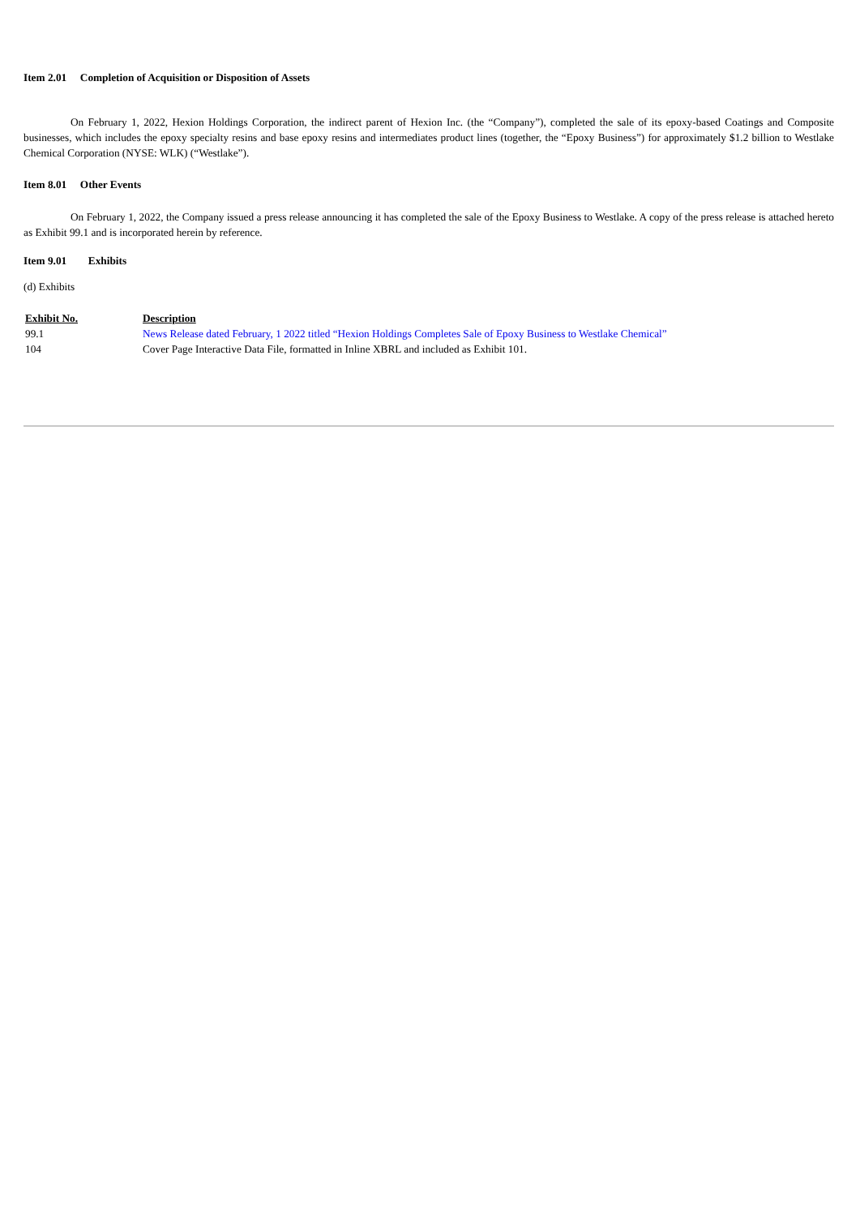Item 2.01 Completion of Acquisition or Disposition of Assets
On February 1, 2022, Hexion Holdings Corporation, the indirect parent of Hexion Inc. (the “Company”), completed the sale of its epoxy-based Coatings and Composite businesses, which includes the epoxy specialty resins and base epoxy resins and intermediates product lines (together, the “Epoxy Business”) for approximately $1.2 billion to Westlake Chemical Corporation (NYSE: WLK) (“Westlake”).
Item 8.01 Other Events
On February 1, 2022, the Company issued a press release announcing it has completed the sale of the Epoxy Business to Westlake. A copy of the press release is attached hereto as Exhibit 99.1 and is incorporated herein by reference.
Item 9.01 Exhibits
(d) Exhibits
| Exhibit No. | Description |
| 99.1 | News Release dated February, 1 2022 titled “Hexion Holdings Completes Sale of Epoxy Business to Westlake Chemical” |
| 104 | Cover Page Interactive Data File, formatted in Inline XBRL and included as Exhibit 101. |